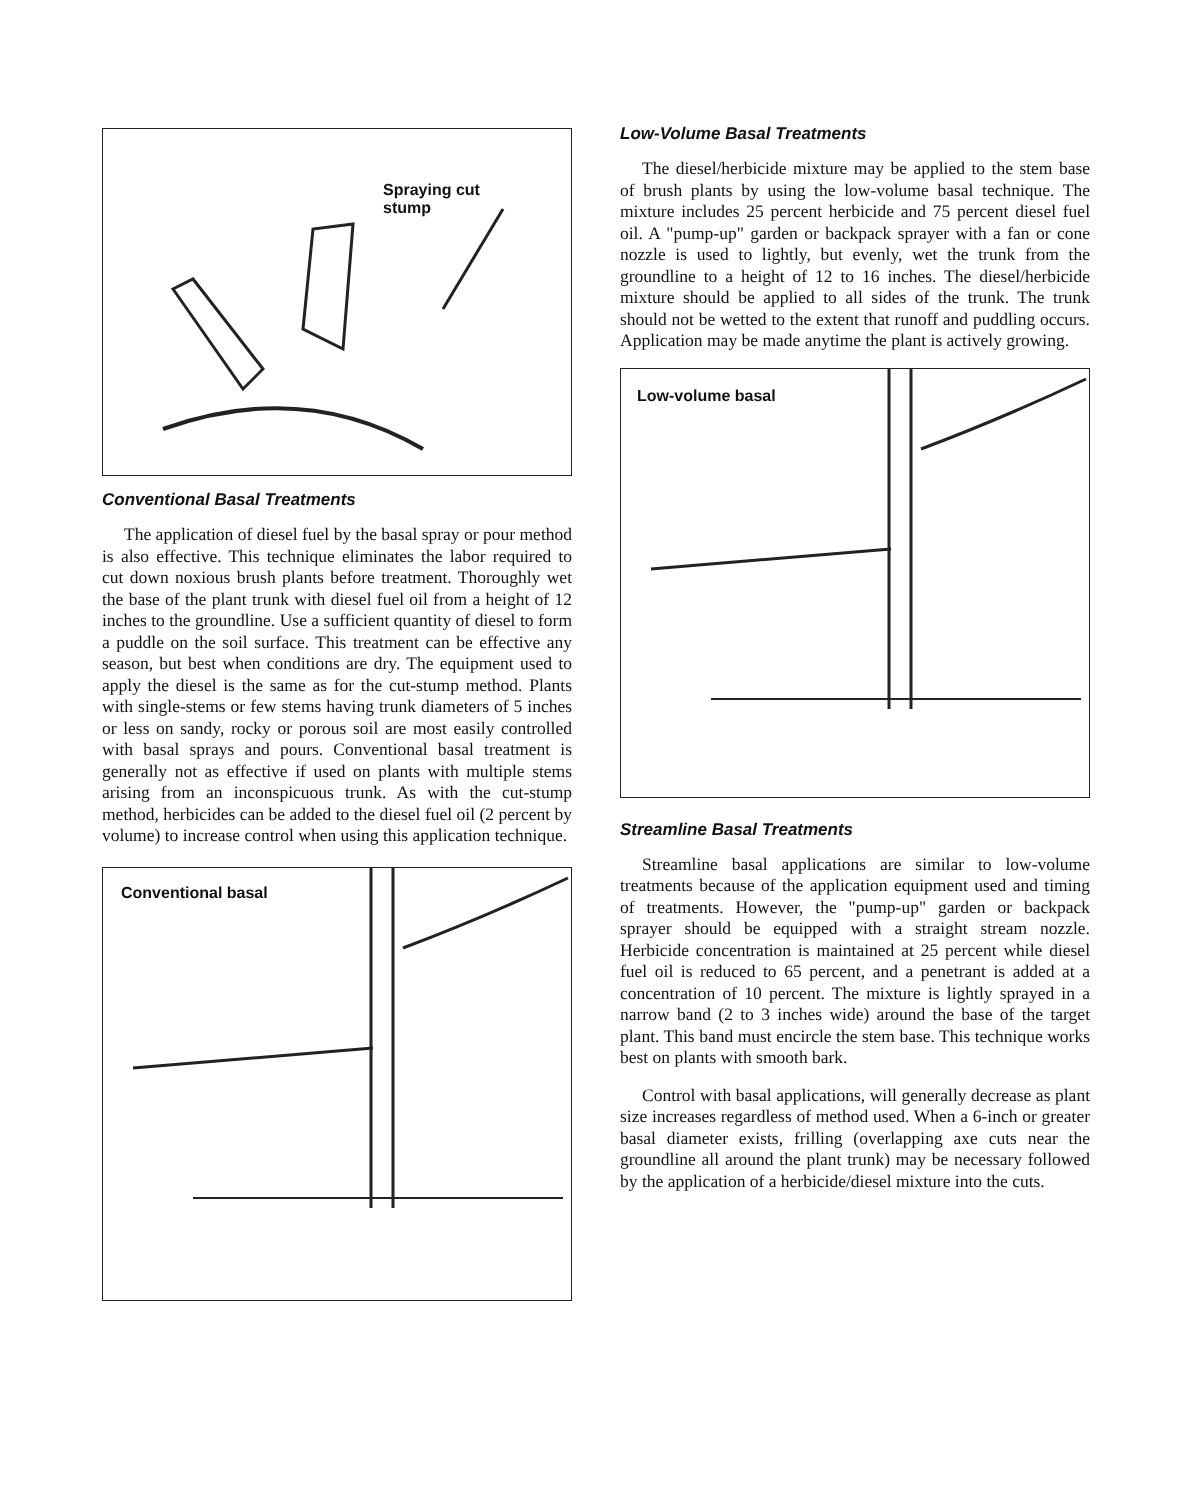Spraying cut
stump
Conventional Basal Treatments
The application of diesel fuel by the basal spray or pour method is also effective. This technique eliminates the labor required to cut down noxious brush plants before treatment. Thoroughly wet the base of the plant trunk with diesel fuel oil from a height of 12 inches to the groundline. Use a sufficient quantity of diesel to form a puddle on the soil surface. This treatment can be effective any season, but best when conditions are dry. The equipment used to apply the diesel is the same as for the cut-stump method. Plants with single-stems or few stems having trunk diameters of 5 inches or less on sandy, rocky or porous soil are most easily controlled with basal sprays and pours. Conventional basal treatment is generally not as effective if used on plants with multiple stems arising from an inconspicuous trunk. As with the cut-stump method, herbicides can be added to the diesel fuel oil (2 percent by volume) to increase control when using this application technique.
Conventional basal
Low-Volume Basal Treatments
The diesel/herbicide mixture may be applied to the stem base of brush plants by using the low-volume basal technique. The mixture includes 25 percent herbicide and 75 percent diesel fuel oil. A "pump-up" garden or backpack sprayer with a fan or cone nozzle is used to lightly, but evenly, wet the trunk from the groundline to a height of 12 to 16 inches. The diesel/herbicide mixture should be applied to all sides of the trunk. The trunk should not be wetted to the extent that runoff and puddling occurs. Application may be made anytime the plant is actively growing.
Low-volume basal
Streamline Basal Treatments
Streamline basal applications are similar to low-volume treatments because of the application equipment used and timing of treatments. However, the "pump-up" garden or backpack sprayer should be equipped with a straight stream nozzle. Herbicide concentration is maintained at 25 percent while diesel fuel oil is reduced to 65 percent, and a penetrant is added at a concentration of 10 percent. The mixture is lightly sprayed in a narrow band (2 to 3 inches wide) around the base of the target plant. This band must encircle the stem base. This technique works best on plants with smooth bark.
Control with basal applications, will generally decrease as plant size increases regardless of method used. When a 6-inch or greater basal diameter exists, frilling (overlapping axe cuts near the groundline all around the plant trunk) may be necessary followed by the application of a herbicide/diesel mixture into the cuts.